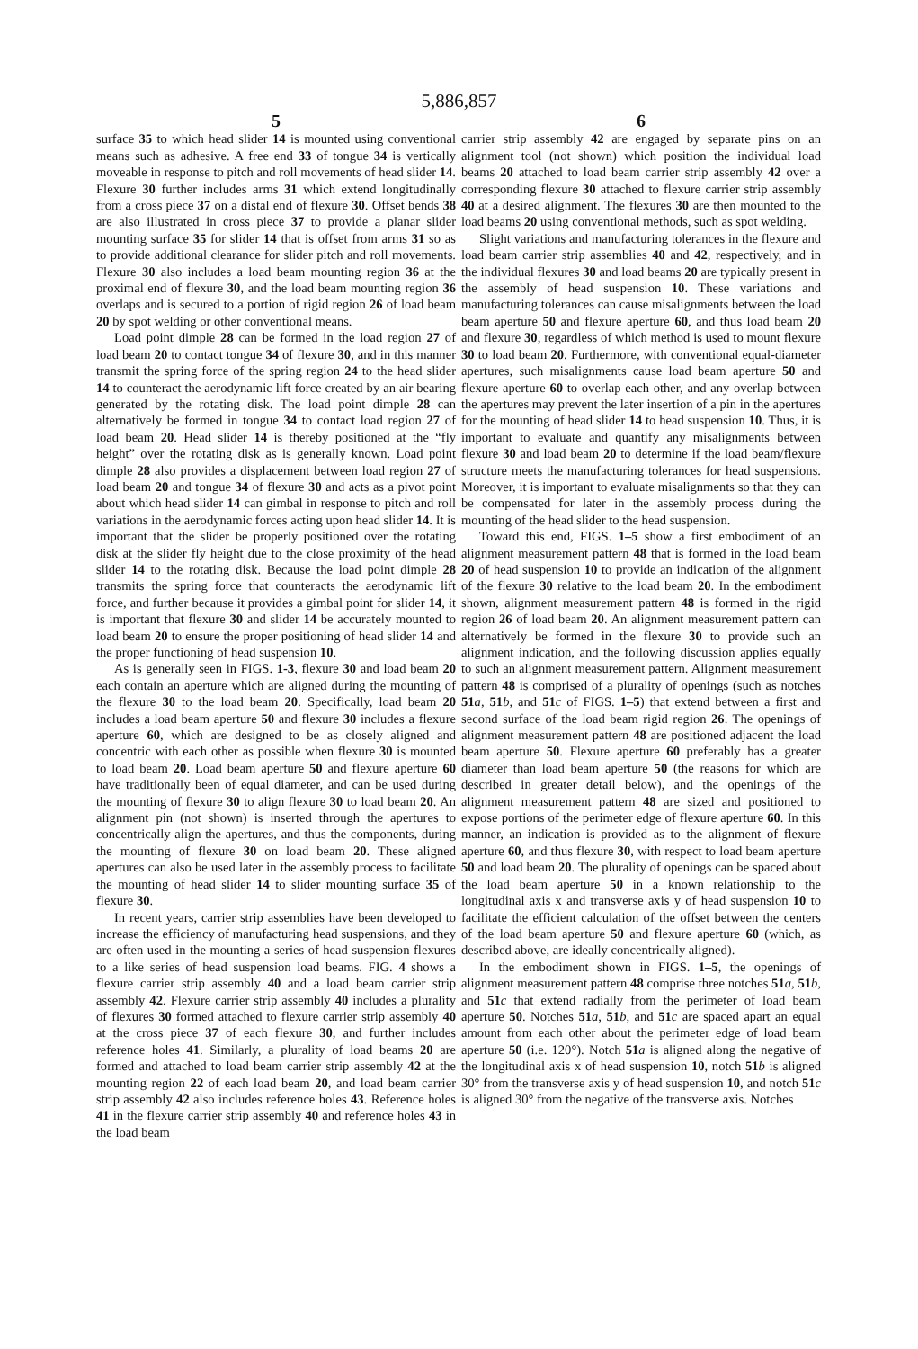5,886,857
5
surface 35 to which head slider 14 is mounted using conventional means such as adhesive. A free end 33 of tongue 34 is vertically moveable in response to pitch and roll movements of head slider 14. Flexure 30 further includes arms 31 which extend longitudinally from a cross piece 37 on a distal end of flexure 30. Offset bends 38 are also illustrated in cross piece 37 to provide a planar slider mounting surface 35 for slider 14 that is offset from arms 31 so as to provide additional clearance for slider pitch and roll movements. Flexure 30 also includes a load beam mounting region 36 at the proximal end of flexure 30, and the load beam mounting region 36 overlaps and is secured to a portion of rigid region 26 of load beam 20 by spot welding or other conventional means.
Load point dimple 28 can be formed in the load region 27 of load beam 20 to contact tongue 34 of flexure 30, and in this manner transmit the spring force of the spring region 24 to the head slider 14 to counteract the aerodynamic lift force created by an air bearing generated by the rotating disk. The load point dimple 28 can alternatively be formed in tongue 34 to contact load region 27 of load beam 20. Head slider 14 is thereby positioned at the “fly height” over the rotating disk as is generally known. Load point dimple 28 also provides a displacement between load region 27 of load beam 20 and tongue 34 of flexure 30 and acts as a pivot point about which head slider 14 can gimbal in response to pitch and roll variations in the aerodynamic forces acting upon head slider 14. It is important that the slider be properly positioned over the rotating disk at the slider fly height due to the close proximity of the head slider 14 to the rotating disk. Because the load point dimple 28 transmits the spring force that counteracts the aerodynamic lift force, and further because it provides a gimbal point for slider 14, it is important that flexure 30 and slider 14 be accurately mounted to load beam 20 to ensure the proper positioning of head slider 14 and the proper functioning of head suspension 10.
As is generally seen in FIGS. 1-3, flexure 30 and load beam 20 each contain an aperture which are aligned during the mounting of the flexure 30 to the load beam 20. Specifically, load beam 20 includes a load beam aperture 50 and flexure 30 includes a flexure aperture 60, which are designed to be as closely aligned and concentric with each other as possible when flexure 30 is mounted to load beam 20. Load beam aperture 50 and flexure aperture 60 have traditionally been of equal diameter, and can be used during the mounting of flexure 30 to align flexure 30 to load beam 20. An alignment pin (not shown) is inserted through the apertures to concentrically align the apertures, and thus the components, during the mounting of flexure 30 on load beam 20. These aligned apertures can also be used later in the assembly process to facilitate the mounting of head slider 14 to slider mounting surface 35 of flexure 30.
In recent years, carrier strip assemblies have been developed to increase the efficiency of manufacturing head suspensions, and they are often used in the mounting a series of head suspension flexures to a like series of head suspension load beams. FIG. 4 shows a flexure carrier strip assembly 40 and a load beam carrier strip assembly 42. Flexure carrier strip assembly 40 includes a plurality of flexures 30 formed attached to flexure carrier strip assembly 40 at the cross piece 37 of each flexure 30, and further includes reference holes 41. Similarly, a plurality of load beams 20 are formed and attached to load beam carrier strip assembly 42 at the mounting region 22 of each load beam 20, and load beam carrier strip assembly 42 also includes reference holes 43. Reference holes 41 in the flexure carrier strip assembly 40 and reference holes 43 in the load beam
6
carrier strip assembly 42 are engaged by separate pins on an alignment tool (not shown) which position the individual load beams 20 attached to load beam carrier strip assembly 42 over a corresponding flexure 30 attached to flexure carrier strip assembly 40 at a desired alignment. The flexures 30 are then mounted to the load beams 20 using conventional methods, such as spot welding.
Slight variations and manufacturing tolerances in the flexure and load beam carrier strip assemblies 40 and 42, respectively, and in the individual flexures 30 and load beams 20 are typically present in the assembly of head suspension 10. These variations and manufacturing tolerances can cause misalignments between the load beam aperture 50 and flexure aperture 60, and thus load beam 20 and flexure 30, regardless of which method is used to mount flexure 30 to load beam 20. Furthermore, with conventional equal-diameter apertures, such misalignments cause load beam aperture 50 and flexure aperture 60 to overlap each other, and any overlap between the apertures may prevent the later insertion of a pin in the apertures for the mounting of head slider 14 to head suspension 10. Thus, it is important to evaluate and quantify any misalignments between flexure 30 and load beam 20 to determine if the load beam/flexure structure meets the manufacturing tolerances for head suspensions. Moreover, it is important to evaluate misalignments so that they can be compensated for later in the assembly process during the mounting of the head slider to the head suspension.
Toward this end, FIGS. 1–5 show a first embodiment of an alignment measurement pattern 48 that is formed in the load beam 20 of head suspension 10 to provide an indication of the alignment of the flexure 30 relative to the load beam 20. In the embodiment shown, alignment measurement pattern 48 is formed in the rigid region 26 of load beam 20. An alignment measurement pattern can alternatively be formed in the flexure 30 to provide such an alignment indication, and the following discussion applies equally to such an alignment measurement pattern. Alignment measurement pattern 48 is comprised of a plurality of openings (such as notches 51 a, 51 b, and 51 c of FIGS. 1–5) that extend between a first and second surface of the load beam rigid region 26. The openings of alignment measurement pattern 48 are positioned adjacent the load beam aperture 50. Flexure aperture 60 preferably has a greater diameter than load beam aperture 50 (the reasons for which are described in greater detail below), and the openings of the alignment measurement pattern 48 are sized and positioned to expose portions of the perimeter edge of flexure aperture 60. In this manner, an indication is provided as to the alignment of flexure aperture 60, and thus flexure 30, with respect to load beam aperture 50 and load beam 20. The plurality of openings can be spaced about the load beam aperture 50 in a known relationship to the longitudinal axis x and transverse axis y of head suspension 10 to facilitate the efficient calculation of the offset between the centers of the load beam aperture 50 and flexure aperture 60 (which, as described above, are ideally concentrically aligned).
In the embodiment shown in FIGS. 1–5, the openings of alignment measurement pattern 48 comprise three notches 51 a, 51 b, and 51 c that extend radially from the perimeter of load beam aperture 50. Notches 51 a, 51 b, and 51 c are spaced apart an equal amount from each other about the perimeter edge of load beam aperture 50 (i.e. 120°). Notch 51 a is aligned along the negative of the longitudinal axis x of head suspension 10, notch 51 b is aligned 30° from the transverse axis y of head suspension 10, and notch 51 c is aligned 30° from the negative of the transverse axis. Notches